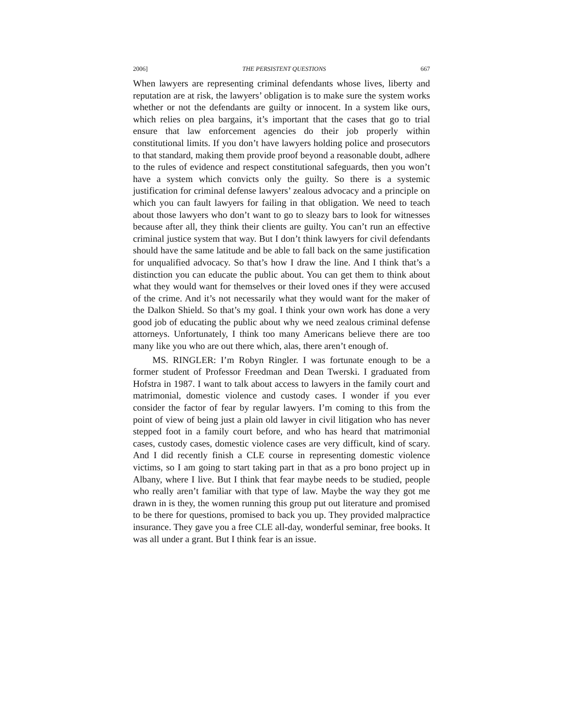2006] THE PERSISTENT QUESTIONS 667
When lawyers are representing criminal defendants whose lives, liberty and reputation are at risk, the lawyers’ obligation is to make sure the system works whether or not the defendants are guilty or innocent. In a system like ours, which relies on plea bargains, it’s important that the cases that go to trial ensure that law enforcement agencies do their job properly within constitutional limits. If you don’t have lawyers holding police and prosecutors to that standard, making them provide proof beyond a reasonable doubt, adhere to the rules of evidence and respect constitutional safeguards, then you won’t have a system which convicts only the guilty. So there is a systemic justification for criminal defense lawyers’ zealous advocacy and a principle on which you can fault lawyers for failing in that obligation. We need to teach about those lawyers who don’t want to go to sleazy bars to look for witnesses because after all, they think their clients are guilty. You can’t run an effective criminal justice system that way. But I don’t think lawyers for civil defendants should have the same latitude and be able to fall back on the same justification for unqualified advocacy. So that’s how I draw the line. And I think that’s a distinction you can educate the public about. You can get them to think about what they would want for themselves or their loved ones if they were accused of the crime. And it’s not necessarily what they would want for the maker of the Dalkon Shield. So that’s my goal. I think your own work has done a very good job of educating the public about why we need zealous criminal defense attorneys. Unfortunately, I think too many Americans believe there are too many like you who are out there which, alas, there aren’t enough of.
MS. RINGLER: I’m Robyn Ringler. I was fortunate enough to be a former student of Professor Freedman and Dean Twerski. I graduated from Hofstra in 1987. I want to talk about access to lawyers in the family court and matrimonial, domestic violence and custody cases. I wonder if you ever consider the factor of fear by regular lawyers. I’m coming to this from the point of view of being just a plain old lawyer in civil litigation who has never stepped foot in a family court before, and who has heard that matrimonial cases, custody cases, domestic violence cases are very difficult, kind of scary. And I did recently finish a CLE course in representing domestic violence victims, so I am going to start taking part in that as a pro bono project up in Albany, where I live. But I think that fear maybe needs to be studied, people who really aren’t familiar with that type of law. Maybe the way they got me drawn in is they, the women running this group put out literature and promised to be there for questions, promised to back you up. They provided malpractice insurance. They gave you a free CLE all-day, wonderful seminar, free books. It was all under a grant. But I think fear is an issue.